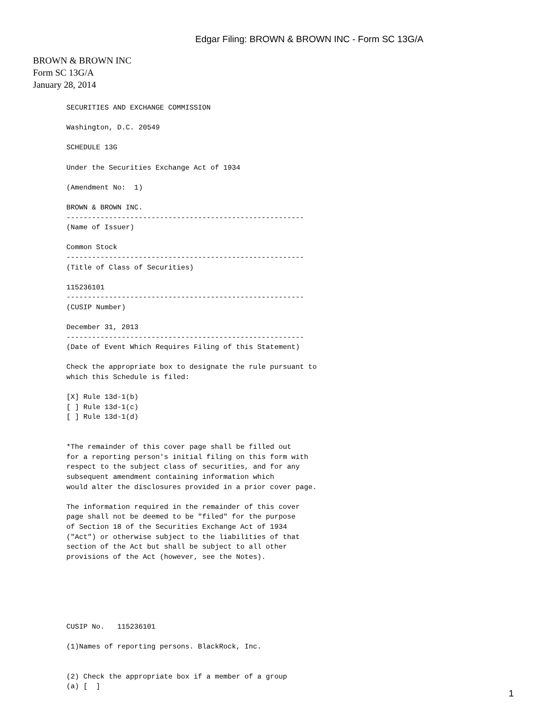Edgar Filing: BROWN & BROWN INC - Form SC 13G/A
BROWN & BROWN INC
Form SC 13G/A
January 28, 2014
SECURITIES AND EXCHANGE COMMISSION

Washington, D.C. 20549

SCHEDULE 13G

Under the Securities Exchange Act of 1934

(Amendment No:  1)

BROWN & BROWN INC.
--------------------------------------------------------
(Name of Issuer)

Common Stock
--------------------------------------------------------
(Title of Class of Securities)

115236101
--------------------------------------------------------
(CUSIP Number)

December 31, 2013
--------------------------------------------------------
(Date of Event Which Requires Filing of this Statement)

Check the appropriate box to designate the rule pursuant to
which this Schedule is filed:

[X] Rule 13d-1(b)
[ ] Rule 13d-1(c)
[ ] Rule 13d-1(d)


*The remainder of this cover page shall be filled out
for a reporting person's initial filing on this form with
respect to the subject class of securities, and for any
subsequent amendment containing information which
would alter the disclosures provided in a prior cover page.

The information required in the remainder of this cover
page shall not be deemed to be "filed" for the purpose
of Section 18 of the Securities Exchange Act of 1934
("Act") or otherwise subject to the liabilities of that
section of the Act but shall be subject to all other
provisions of the Act (however, see the Notes).






CUSIP No.   115236101

(1)Names of reporting persons. BlackRock, Inc.


(2) Check the appropriate box if a member of a group
(a) [  ]
1